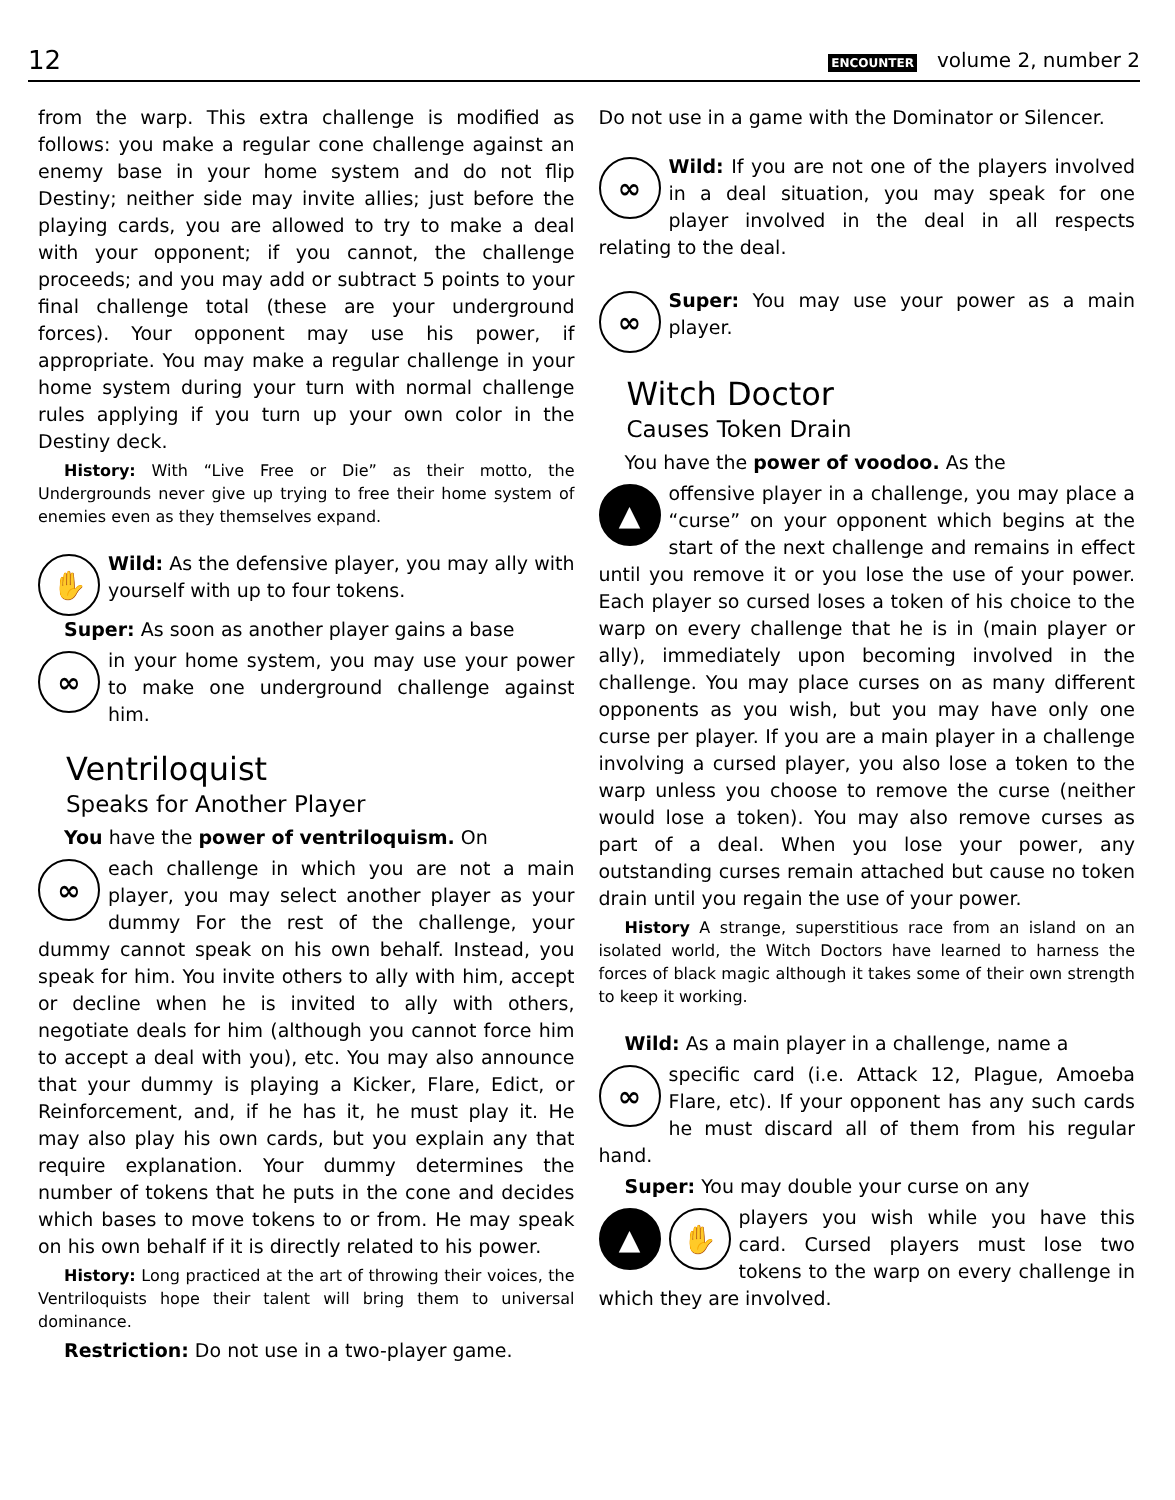12 ENCOUNTER volume 2, number 2
from the warp. This extra challenge is modified as follows: you make a regular cone challenge against an enemy base in your home system and do not flip Destiny; neither side may invite allies; just before the playing cards, you are allowed to try to make a deal with your opponent; if you cannot, the challenge proceeds; and you may add or subtract 5 points to your final challenge total (these are your underground forces). Your opponent may use his power, if appropriate. You may make a regular challenge in your home system during your turn with normal challenge rules applying if you turn up your own color in the Destiny deck.
History: With “Live Free or Die” as their motto, the Undergrounds never give up trying to free their home system of enemies even as they themselves expand.
✋
Wild: As the defensive player, you may ally with yourself with up to four tokens.
Super: As soon as another player gains a base
∞
in your home system, you may use your power to make one underground challenge against him.
Ventriloquist
Speaks for Another Player
You have the power of ventriloquism. On
∞
each challenge in which you are not a main player, you may select another player as your dummy For the rest of the challenge, your dummy cannot speak on his own behalf. Instead, you speak for him. You invite others to ally with him, accept or decline when he is invited to ally with others, negotiate deals for him (although you cannot force him to accept a deal with you), etc. You may also announce that your dummy is playing a Kicker, Flare, Edict, or Reinforcement, and, if he has it, he must play it. He may also play his own cards, but you explain any that require explanation. Your dummy determines the number of tokens that he puts in the cone and decides which bases to move tokens to or from. He may speak on his own behalf if it is directly related to his power.
History: Long practiced at the art of throwing their voices, the Ventriloquists hope their talent will bring them to universal dominance.
Restriction: Do not use in a two-player game.
Do not use in a game with the Dominator or Silencer.
∞
Wild: If you are not one of the players involved in a deal situation, you may speak for one player involved in the deal in all respects relating to the deal.
∞
Super: You may use your power as a main player.
Witch Doctor
Causes Token Drain
You have the power of voodoo. As the
▲
offensive player in a challenge, you may place a “curse” on your opponent which begins at the start of the next challenge and remains in effect until you remove it or you lose the use of your power. Each player so cursed loses a token of his choice to the warp on every challenge that he is in (main player or ally), immediately upon becoming involved in the challenge. You may place curses on as many different opponents as you wish, but you may have only one curse per player. If you are a main player in a challenge involving a cursed player, you also lose a token to the warp unless you choose to remove the curse (neither would lose a token). You may also remove curses as part of a deal. When you lose your power, any outstanding curses remain attached but cause no token drain until you regain the use of your power.
History A strange, superstitious race from an island on an isolated world, the Witch Doctors have learned to harness the forces of black magic although it takes some of their own strength to keep it working.
Wild: As a main player in a challenge, name a
∞
specific card (i.e. Attack 12, Plague, Amoeba Flare, etc). If your opponent has any such cards he must discard all of them from his regular hand.
Super: You may double your curse on any
▲ ✋
players you wish while you have this card. Cursed players must lose two tokens to the warp on every challenge in which they are involved.